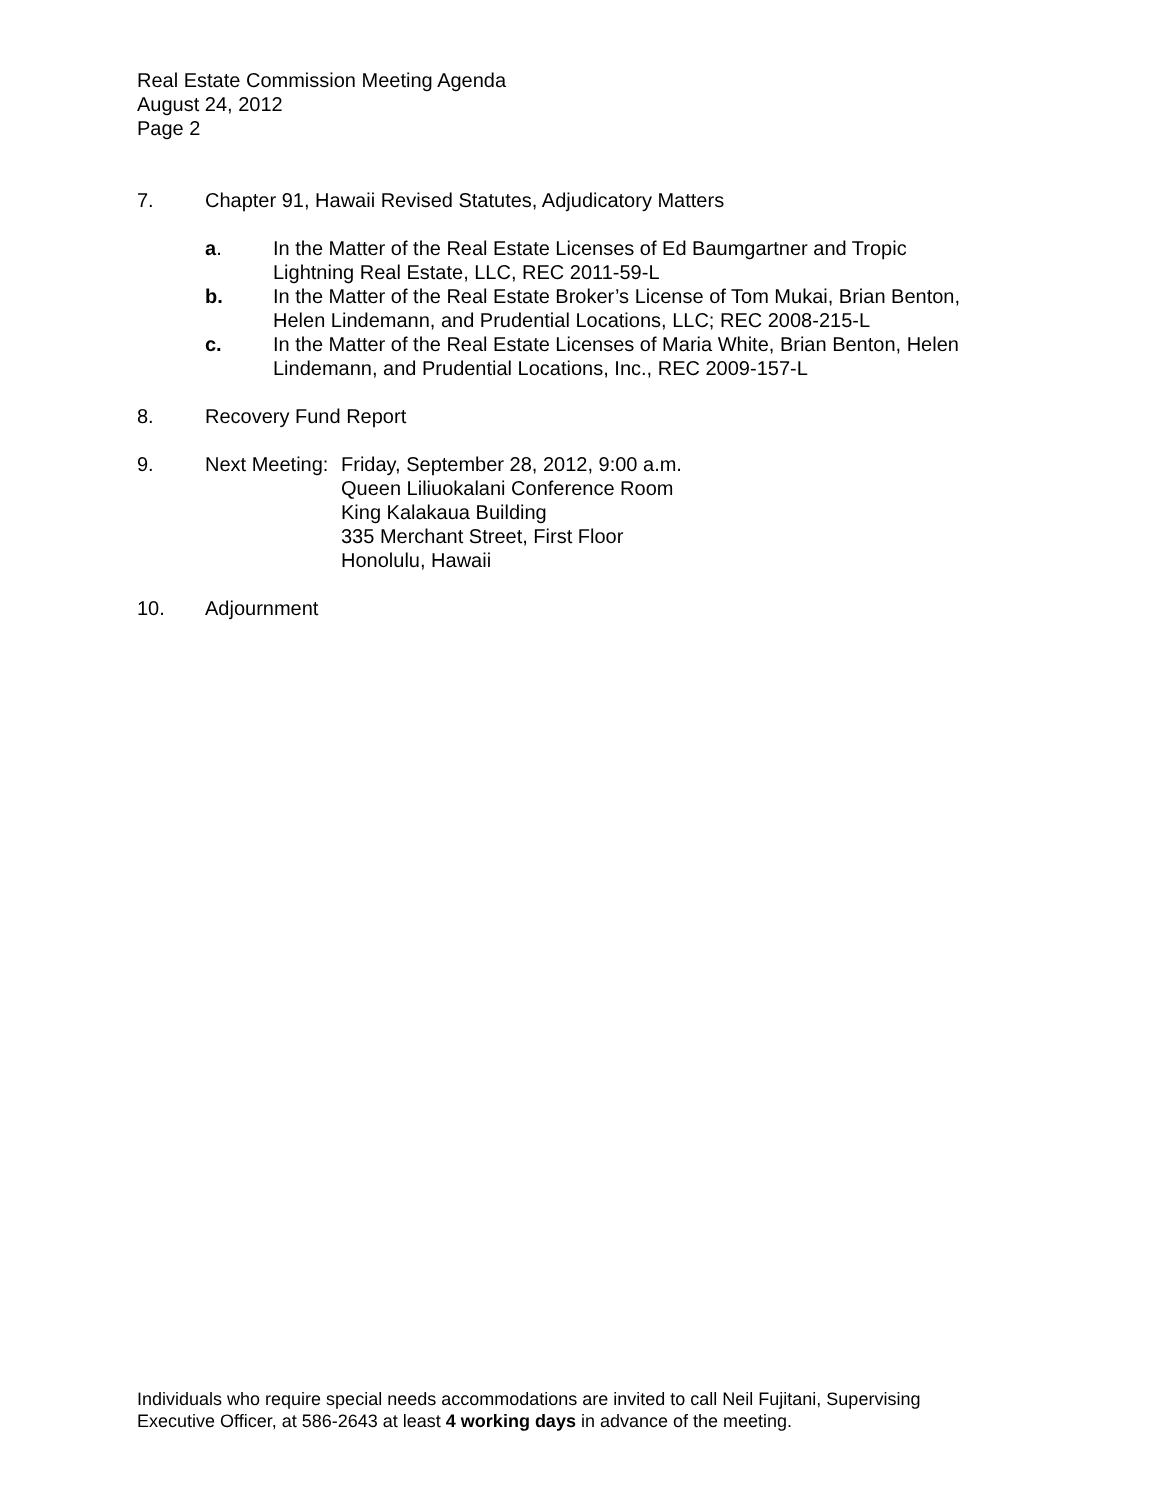Real Estate Commission Meeting Agenda
August 24, 2012
Page 2
7. Chapter 91, Hawaii Revised Statutes, Adjudicatory Matters
a. In the Matter of the Real Estate Licenses of Ed Baumgartner and Tropic
Lightning Real Estate, LLC, REC 2011-59-L
b. In the Matter of the Real Estate Broker’s License of Tom Mukai, Brian Benton,
Helen Lindemann, and Prudential Locations, LLC; REC 2008-215-L
c. In the Matter of the Real Estate Licenses of Maria White, Brian Benton, Helen
Lindemann, and Prudential Locations, Inc., REC 2009-157-L
8. Recovery Fund Report
9. Next Meeting:
Friday, September 28, 2012, 9:00 a.m.
Queen Liliuokalani Conference Room
King Kalakaua Building
335 Merchant Street, First Floor
Honolulu, Hawaii
10. Adjournment
Individuals who require special needs accommodations are invited to call Neil Fujitani, Supervising Executive Officer, at 586-2643 at least 4 working days in advance of the meeting.